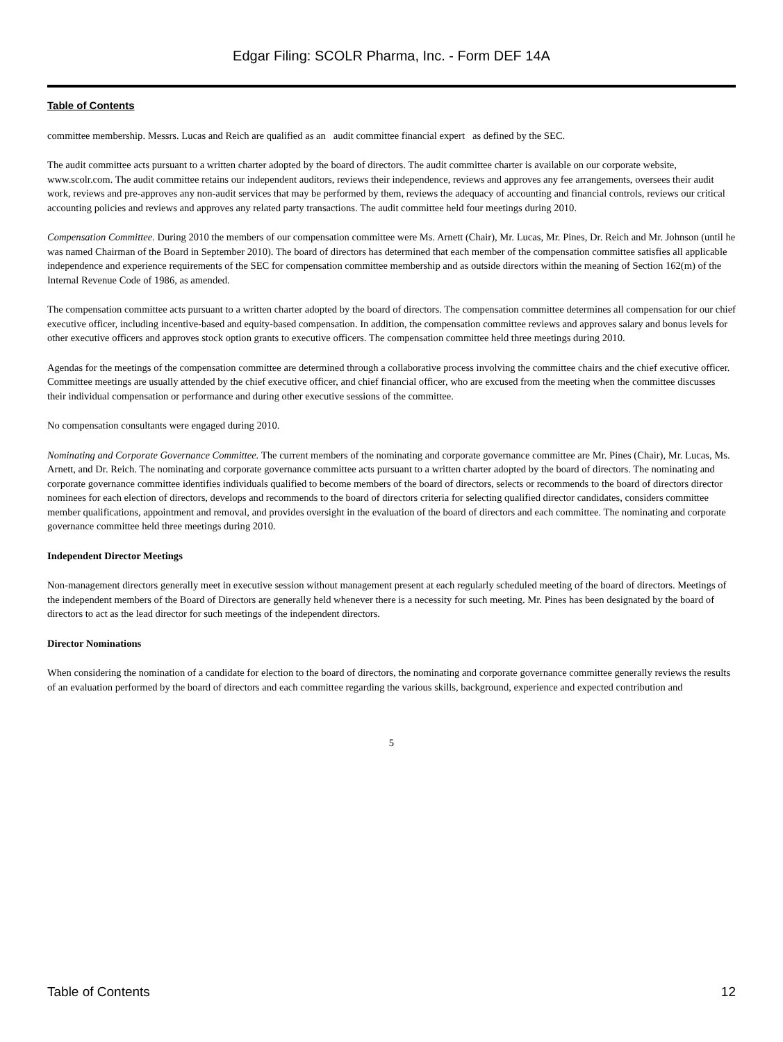Edgar Filing: SCOLR Pharma, Inc. - Form DEF 14A
Table of Contents
committee membership. Messrs. Lucas and Reich are qualified as an audit committee financial expert as defined by the SEC.
The audit committee acts pursuant to a written charter adopted by the board of directors. The audit committee charter is available on our corporate website, www.scolr.com. The audit committee retains our independent auditors, reviews their independence, reviews and approves any fee arrangements, oversees their audit work, reviews and pre-approves any non-audit services that may be performed by them, reviews the adequacy of accounting and financial controls, reviews our critical accounting policies and reviews and approves any related party transactions. The audit committee held four meetings during 2010.
Compensation Committee. During 2010 the members of our compensation committee were Ms. Arnett (Chair), Mr. Lucas, Mr. Pines, Dr. Reich and Mr. Johnson (until he was named Chairman of the Board in September 2010). The board of directors has determined that each member of the compensation committee satisfies all applicable independence and experience requirements of the SEC for compensation committee membership and as outside directors within the meaning of Section 162(m) of the Internal Revenue Code of 1986, as amended.
The compensation committee acts pursuant to a written charter adopted by the board of directors. The compensation committee determines all compensation for our chief executive officer, including incentive-based and equity-based compensation. In addition, the compensation committee reviews and approves salary and bonus levels for other executive officers and approves stock option grants to executive officers. The compensation committee held three meetings during 2010.
Agendas for the meetings of the compensation committee are determined through a collaborative process involving the committee chairs and the chief executive officer. Committee meetings are usually attended by the chief executive officer, and chief financial officer, who are excused from the meeting when the committee discusses their individual compensation or performance and during other executive sessions of the committee.
No compensation consultants were engaged during 2010.
Nominating and Corporate Governance Committee. The current members of the nominating and corporate governance committee are Mr. Pines (Chair), Mr. Lucas, Ms. Arnett, and Dr. Reich. The nominating and corporate governance committee acts pursuant to a written charter adopted by the board of directors. The nominating and corporate governance committee identifies individuals qualified to become members of the board of directors, selects or recommends to the board of directors director nominees for each election of directors, develops and recommends to the board of directors criteria for selecting qualified director candidates, considers committee member qualifications, appointment and removal, and provides oversight in the evaluation of the board of directors and each committee. The nominating and corporate governance committee held three meetings during 2010.
Independent Director Meetings
Non-management directors generally meet in executive session without management present at each regularly scheduled meeting of the board of directors. Meetings of the independent members of the Board of Directors are generally held whenever there is a necessity for such meeting. Mr. Pines has been designated by the board of directors to act as the lead director for such meetings of the independent directors.
Director Nominations
When considering the nomination of a candidate for election to the board of directors, the nominating and corporate governance committee generally reviews the results of an evaluation performed by the board of directors and each committee regarding the various skills, background, experience and expected contribution and
5
Table of Contents 12